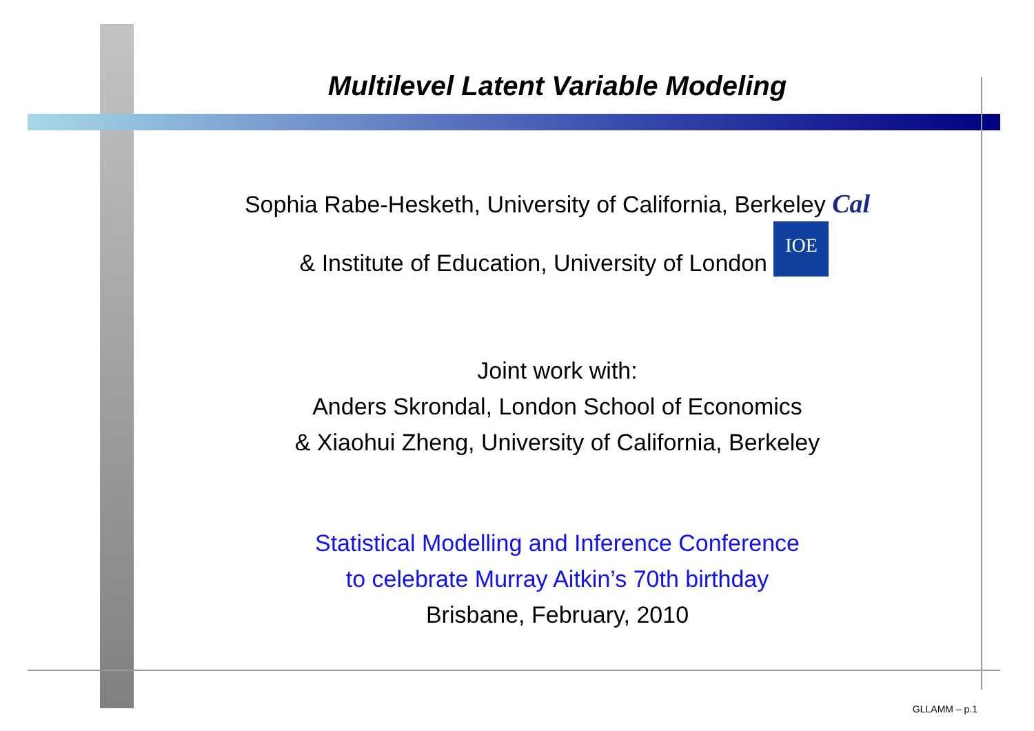Multilevel Latent Variable Modeling
Sophia Rabe-Hesketh, University of California, Berkeley Cal
& Institute of Education, University of London IOE
Joint work with:
Anders Skrondal, London School of Economics
& Xiaohui Zheng, University of California, Berkeley
Statistical Modelling and Inference Conference
to celebrate Murray Aitkin’s 70th birthday
Brisbane, February, 2010
GLLAMM – p.1